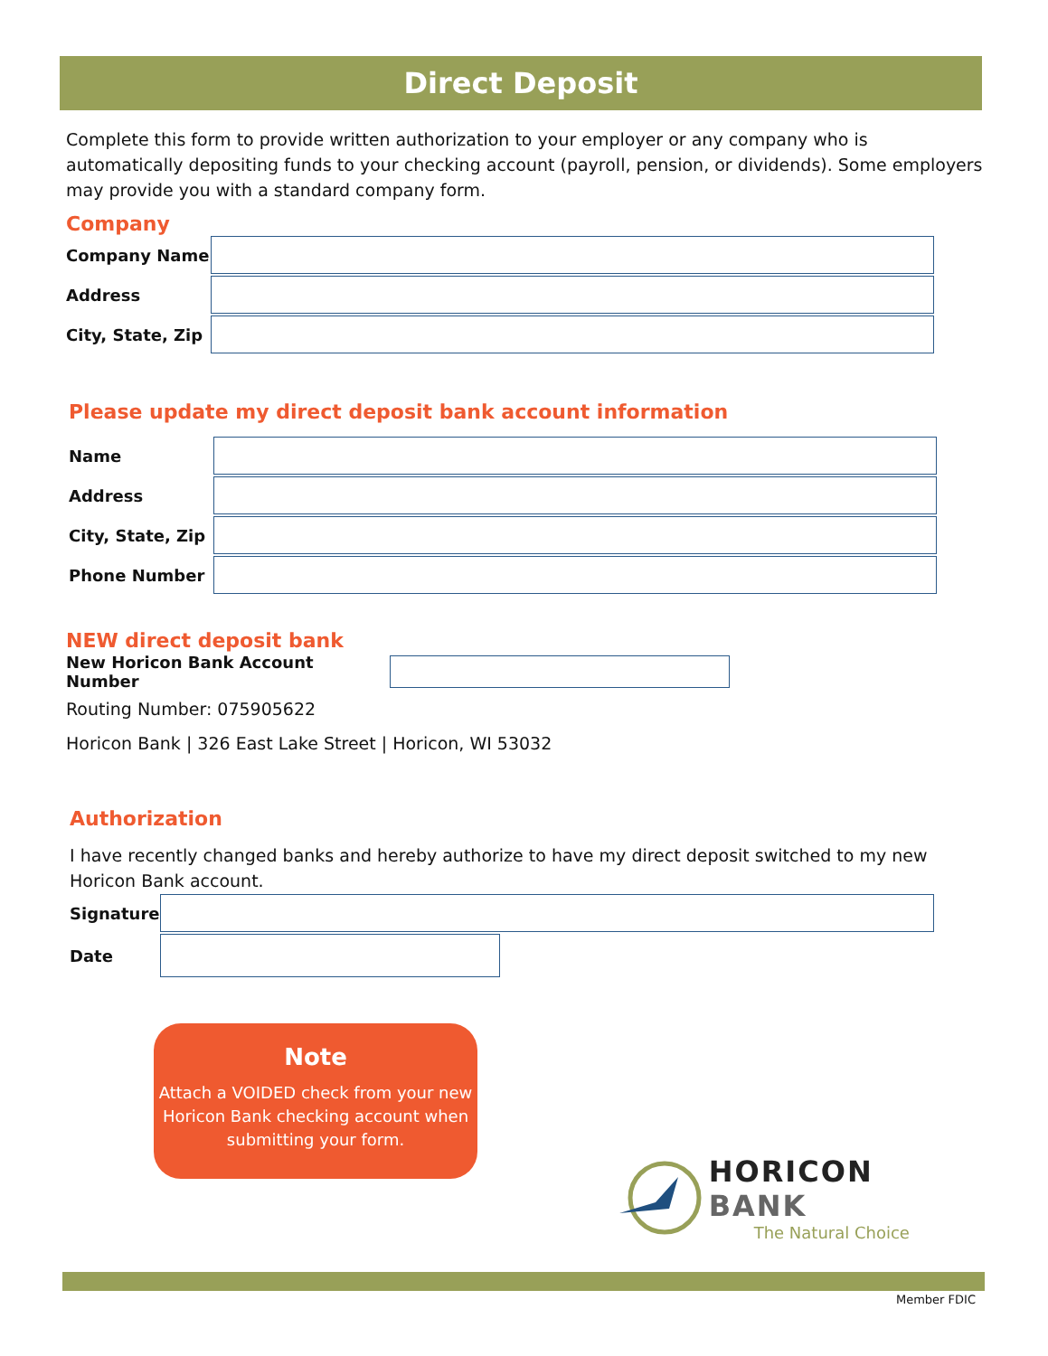Direct Deposit
Complete this form to provide written authorization to your employer or any company who is automatically depositing funds to your checking account (payroll, pension, or dividends). Some employers may provide you with a standard company form.
Company
Company Name
Address
City, State, Zip
Please update my direct deposit bank account information
Name
Address
City, State, Zip
Phone Number
NEW direct deposit bank
New Horicon Bank Account Number
Routing Number: 075905622
Horicon Bank | 326 East Lake Street | Horicon, WI 53032
Authorization
I have recently changed banks and hereby authorize to have my direct deposit switched to my new Horicon Bank account.
Signature
Date
Note
Attach a VOIDED check from your new Horicon Bank checking account when submitting your form.
HORICON BANK
The Natural Choice
Member FDIC